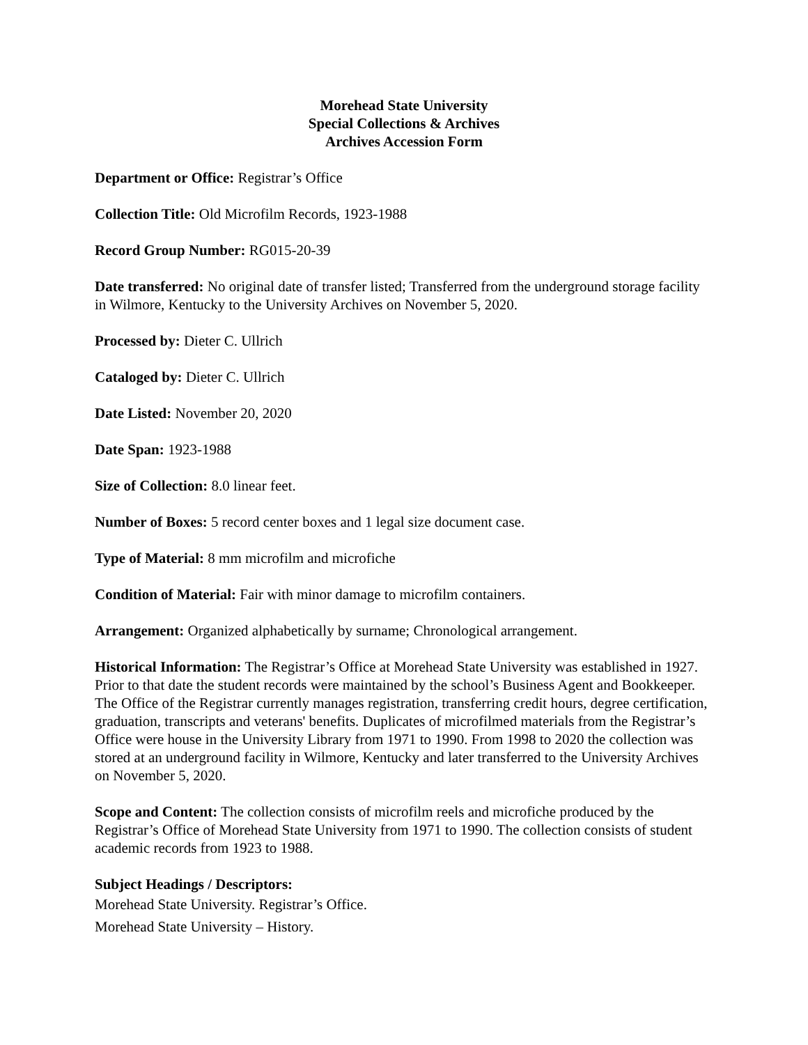Morehead State University
Special Collections & Archives
Archives Accession Form
Department or Office: Registrar’s Office
Collection Title: Old Microfilm Records, 1923-1988
Record Group Number: RG015-20-39
Date transferred: No original date of transfer listed; Transferred from the underground storage facility in Wilmore, Kentucky to the University Archives on November 5, 2020.
Processed by: Dieter C. Ullrich
Cataloged by: Dieter C. Ullrich
Date Listed: November 20, 2020
Date Span: 1923-1988
Size of Collection: 8.0 linear feet.
Number of Boxes: 5 record center boxes and 1 legal size document case.
Type of Material: 8 mm microfilm and microfiche
Condition of Material: Fair with minor damage to microfilm containers.
Arrangement: Organized alphabetically by surname; Chronological arrangement.
Historical Information: The Registrar’s Office at Morehead State University was established in 1927. Prior to that date the student records were maintained by the school’s Business Agent and Bookkeeper. The Office of the Registrar currently manages registration, transferring credit hours, degree certification, graduation, transcripts and veterans' benefits. Duplicates of microfilmed materials from the Registrar’s Office were house in the University Library from 1971 to 1990. From 1998 to 2020 the collection was stored at an underground facility in Wilmore, Kentucky and later transferred to the University Archives on November 5, 2020.
Scope and Content: The collection consists of microfilm reels and microfiche produced by the Registrar’s Office of Morehead State University from 1971 to 1990. The collection consists of student academic records from 1923 to 1988.
Subject Headings / Descriptors:
Morehead State University. Registrar’s Office.
Morehead State University – History.